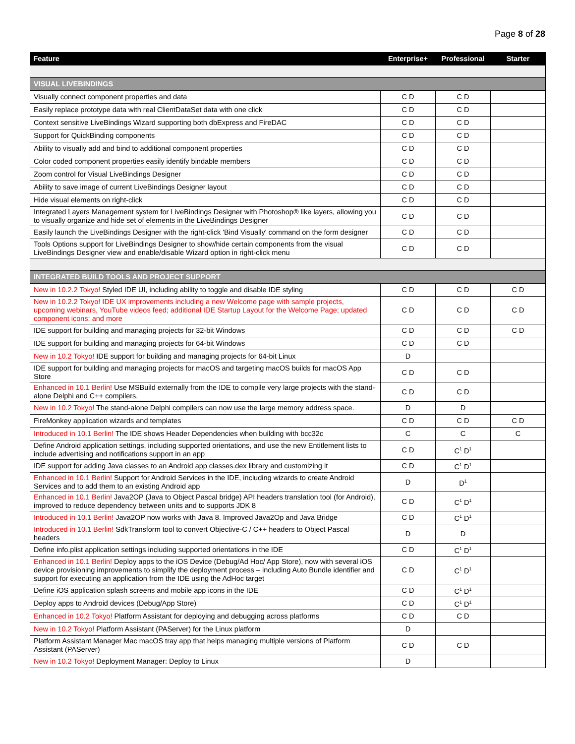Page 8 of 28
| Feature | Enterprise+ | Professional | Starter |
| --- | --- | --- | --- |
| VISUAL LIVEBINDINGS | | | |
| Visually connect component properties and data | C D | C D | |
| Easily replace prototype data with real ClientDataSet data with one click | C D | C D | |
| Context sensitive LiveBindings Wizard supporting both dbExpress and FireDAC | C D | C D | |
| Support for QuickBinding components | C D | C D | |
| Ability to visually add and bind to additional component properties | C D | C D | |
| Color coded component properties easily identify bindable members | C D | C D | |
| Zoom control for Visual LiveBindings Designer | C D | C D | |
| Ability to save image of current LiveBindings Designer layout | C D | C D | |
| Hide visual elements on right-click | C D | C D | |
| Integrated Layers Management system for LiveBindings Designer with Photoshop® like layers, allowing you to visually organize and hide set of elements in the LiveBindings Designer | C D | C D | |
| Easily launch the LiveBindings Designer with the right-click 'Bind Visually' command on the form designer | C D | C D | |
| Tools Options support for LiveBindings Designer to show/hide certain components from the visual LiveBindings Designer view and enable/disable Wizard option in right-click menu | C D | C D | |
| INTEGRATED BUILD TOOLS AND PROJECT SUPPORT | | | |
| New in 10.2.2 Tokyo! Styled IDE UI, including ability to toggle and disable IDE styling | C D | C D | C D |
| New in 10.2.2 Tokyo! IDE UX improvements including a new Welcome page with sample projects, upcoming webinars, YouTube videos feed; additional IDE Startup Layout for the Welcome Page; updated component icons; and more | C D | C D | C D |
| IDE support for building and managing projects for 32-bit Windows | C D | C D | C D |
| IDE support for building and managing projects for 64-bit Windows | C D | C D | |
| New in 10.2 Tokyo! IDE support for building and managing projects for 64-bit Linux | D | | |
| IDE support for building and managing projects for macOS and targeting macOS builds for macOS App Store | C D | C D | |
| Enhanced in 10.1 Berlin! Use MSBuild externally from the IDE to compile very large projects with the stand-alone Delphi and C++ compilers. | C D | C D | |
| New in 10.2 Tokyo! The stand-alone Delphi compilers can now use the large memory address space. | D | D | |
| FireMonkey application wizards and templates | C D | C D | C D |
| Introduced in 10.1 Berlin! The IDE shows Header Dependencies when building with bcc32c | C | C | C |
| Define Android application settings, including supported orientations, and use the new Entitlement lists to include advertising and notifications support in an app | C D | C<sup>1</sup> D<sup>1</sup> | |
| IDE support for adding Java classes to an Android app classes.dex library and customizing it | C D | C<sup>1</sup> D<sup>1</sup> | |
| Enhanced in 10.1 Berlin! Support for Android Services in the IDE, including wizards to create Android Services and to add them to an existing Android app | D | D<sup>1</sup> | |
| Enhanced in 10.1 Berlin! Java2OP (Java to Object Pascal bridge) API headers translation tool (for Android), improved to reduce dependency between units and to supports JDK 8 | C D | C<sup>1</sup> D<sup>1</sup> | |
| Introduced in 10.1 Berlin! Java2OP now works with Java 8. Improved Java2Op and Java Bridge | C D | C<sup>1</sup> D<sup>1</sup> | |
| Introduced in 10.1 Berlin! SdkTransform tool to convert Objective-C / C++ headers to Object Pascal headers | D | D | |
| Define info.plist application settings including supported orientations in the IDE | C D | C<sup>1</sup> D<sup>1</sup> | |
| Enhanced in 10.1 Berlin! Deploy apps to the iOS Device (Debug/Ad Hoc/ App Store), now with several iOS device provisioning improvements to simplify the deployment process – including Auto Bundle identifier and support for executing an application from the IDE using the AdHoc target | C D | C<sup>1</sup> D<sup>1</sup> | |
| Define iOS application splash screens and mobile app icons in the IDE | C D | C<sup>1</sup> D<sup>1</sup> | |
| Deploy apps to Android devices (Debug/App Store) | C D | C<sup>1</sup> D<sup>1</sup> | |
| Enhanced in 10.2 Tokyo! Platform Assistant for deploying and debugging across platforms | C D | C D | |
| New in 10.2 Tokyo! Platform Assistant (PAServer) for the Linux platform | D | | |
| Platform Assistant Manager Mac macOS tray app that helps managing multiple versions of Platform Assistant (PAServer) | C D | C D | |
| New in 10.2 Tokyo! Deployment Manager: Deploy to Linux | D | | |